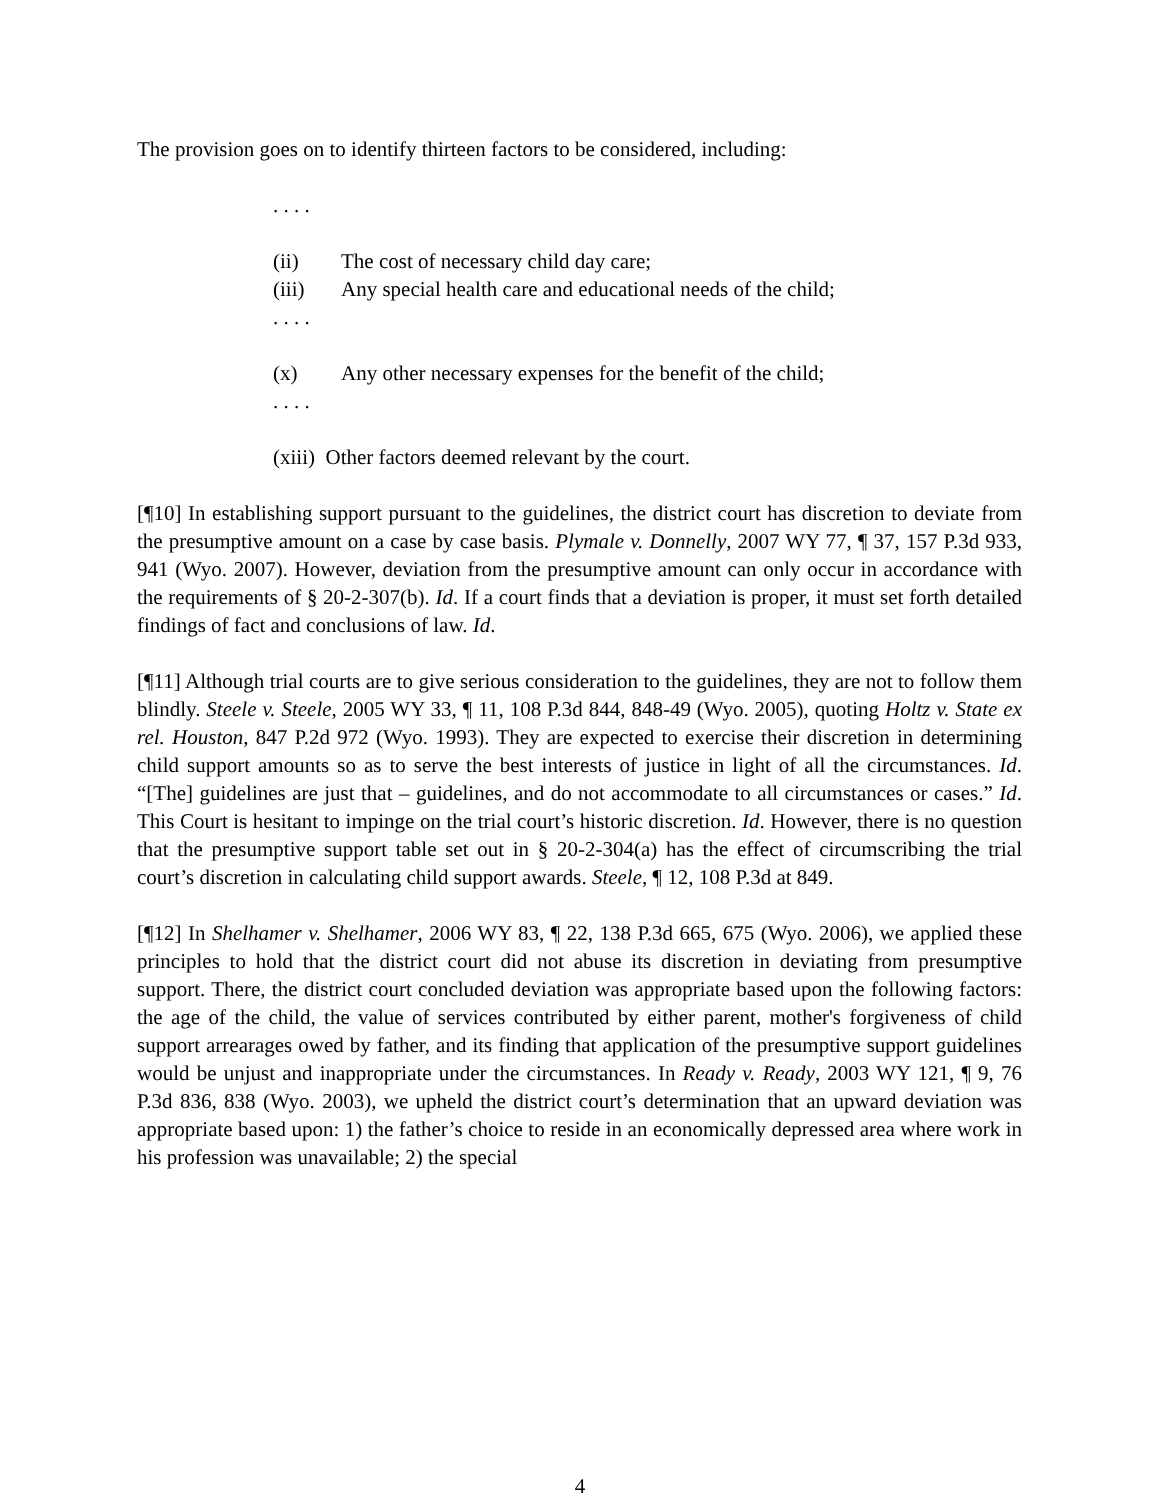The provision goes on to identify thirteen factors to be considered, including:
. . . .
(ii) The cost of necessary child day care;
(iii) Any special health care and educational needs of the child;
. . . .
(x) Any other necessary expenses for the benefit of the child;
. . . .
(xiii) Other factors deemed relevant by the court.
[¶10] In establishing support pursuant to the guidelines, the district court has discretion to deviate from the presumptive amount on a case by case basis. Plymale v. Donnelly, 2007 WY 77, ¶ 37, 157 P.3d 933, 941 (Wyo. 2007). However, deviation from the presumptive amount can only occur in accordance with the requirements of § 20-2-307(b). Id. If a court finds that a deviation is proper, it must set forth detailed findings of fact and conclusions of law. Id.
[¶11] Although trial courts are to give serious consideration to the guidelines, they are not to follow them blindly. Steele v. Steele, 2005 WY 33, ¶ 11, 108 P.3d 844, 848-49 (Wyo. 2005), quoting Holtz v. State ex rel. Houston, 847 P.2d 972 (Wyo. 1993). They are expected to exercise their discretion in determining child support amounts so as to serve the best interests of justice in light of all the circumstances. Id. “[The] guidelines are just that – guidelines, and do not accommodate to all circumstances or cases.” Id. This Court is hesitant to impinge on the trial court’s historic discretion. Id. However, there is no question that the presumptive support table set out in § 20-2-304(a) has the effect of circumscribing the trial court’s discretion in calculating child support awards. Steele, ¶ 12, 108 P.3d at 849.
[¶12] In Shelhamer v. Shelhamer, 2006 WY 83, ¶ 22, 138 P.3d 665, 675 (Wyo. 2006), we applied these principles to hold that the district court did not abuse its discretion in deviating from presumptive support. There, the district court concluded deviation was appropriate based upon the following factors: the age of the child, the value of services contributed by either parent, mother's forgiveness of child support arrearages owed by father, and its finding that application of the presumptive support guidelines would be unjust and inappropriate under the circumstances. In Ready v. Ready, 2003 WY 121, ¶ 9, 76 P.3d 836, 838 (Wyo. 2003), we upheld the district court’s determination that an upward deviation was appropriate based upon: 1) the father’s choice to reside in an economically depressed area where work in his profession was unavailable; 2) the special
4